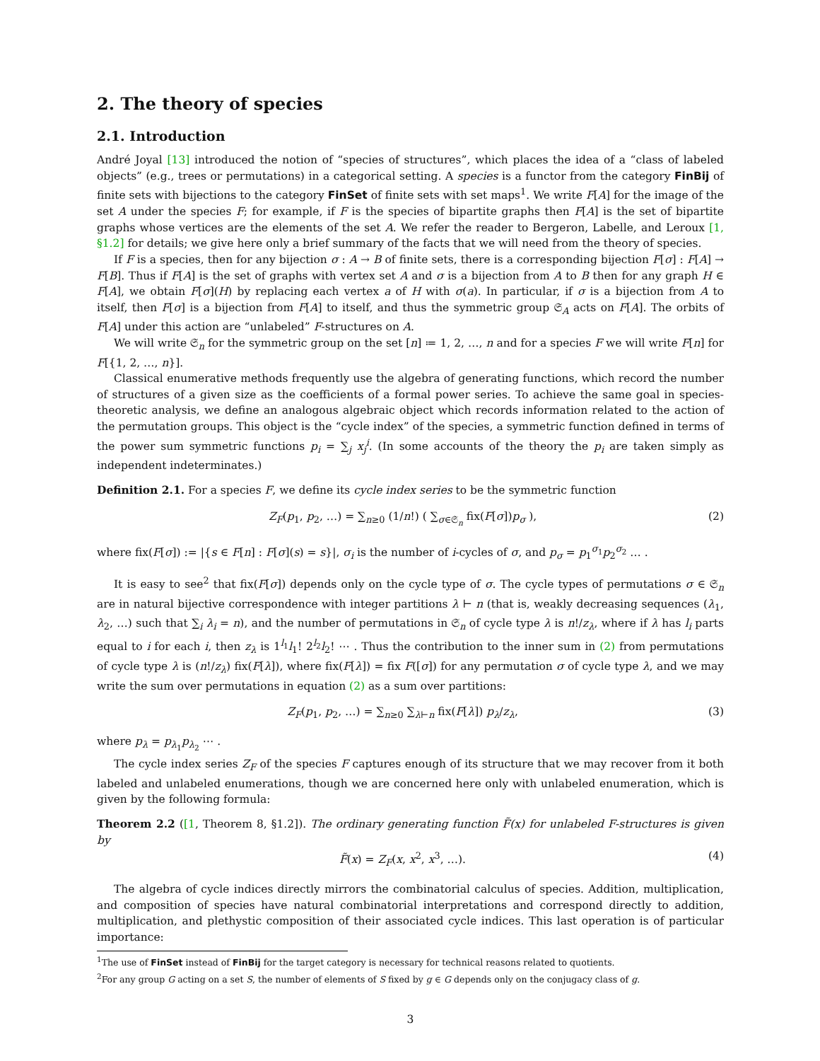2. The theory of species
2.1. Introduction
André Joyal [13] introduced the notion of “species of structures”, which places the idea of a “class of labeled objects” (e.g., trees or permutations) in a categorical setting. A species is a functor from the category FinBij of finite sets with bijections to the category FinSet of finite sets with set maps<sup>1</sup>. We write F[A] for the image of the set A under the species F; for example, if F is the species of bipartite graphs then F[A] is the set of bipartite graphs whose vertices are the elements of the set A. We refer the reader to Bergeron, Labelle, and Leroux [1, §1.2] for details; we give here only a brief summary of the facts that we will need from the theory of species.
If F is a species, then for any bijection σ : A → B of finite sets, there is a corresponding bijection F[σ] : F[A] → F[B]. Thus if F[A] is the set of graphs with vertex set A and σ is a bijection from A to B then for any graph H ∈ F[A], we obtain F[σ](H) by replacing each vertex a of H with σ(a). In particular, if σ is a bijection from A to itself, then F[σ] is a bijection from F[A] to itself, and thus the symmetric group 𝔖<sub>A</sub> acts on F[A]. The orbits of F[A] under this action are “unlabeled” F-structures on A.
We will write 𝔖<sub>n</sub> for the symmetric group on the set [n] ≔ 1, 2, …, n and for a species F we will write F[n] for F[{1, 2, …, n}].
Classical enumerative methods frequently use the algebra of generating functions, which record the number of structures of a given size as the coefficients of a formal power series. To achieve the same goal in species-theoretic analysis, we define an analogous algebraic object which records information related to the action of the permutation groups. This object is the “cycle index” of the species, a symmetric function defined in terms of the power sum symmetric functions p<sub>i</sub> = ∑<sub>j</sub> x<sub>j</sub><sup>i</sup>. (In some accounts of the theory the p<sub>i</sub> are taken simply as independent indeterminates.)
Definition 2.1. For a species F, we define its cycle index series to be the symmetric function
Z<sub>F</sub>(p<sub>1</sub>, p<sub>2</sub>, …) = ∑<sub>n≥0</sub> (1/n!) ( ∑<sub>σ∈𝔖<sub>n</sub></sub> fix(F[σ])p<sub>σ</sub> ), (2)
where fix(F[σ]) := |{s ∈ F[n] : F[σ](s) = s}|, σ<sub>i</sub> is the number of i-cycles of σ, and p<sub>σ</sub> = p<sub>1</sub><sup>σ<sub>1</sub></sup>p<sub>2</sub><sup>σ<sub>2</sub></sup> … .
It is easy to see<sup>2</sup> that fix(F[σ]) depends only on the cycle type of σ. The cycle types of permutations σ ∈ 𝔖<sub>n</sub> are in natural bijective correspondence with integer partitions λ ⊢ n (that is, weakly decreasing sequences (λ<sub>1</sub>, λ<sub>2</sub>, …) such that ∑<sub>i</sub> λ<sub>i</sub> = n), and the number of permutations in 𝔖<sub>n</sub> of cycle type λ is n!/z<sub>λ</sub>, where if λ has l<sub>i</sub> parts equal to i for each i, then z<sub>λ</sub> is 1<sup>l<sub>1</sub></sup>l<sub>1</sub>! 2<sup>l<sub>2</sub></sup>l<sub>2</sub>! ⋯ . Thus the contribution to the inner sum in (2) from permutations of cycle type λ is (n!/z<sub>λ</sub>) fix(F[λ]), where fix(F[λ]) = fix F([σ]) for any permutation σ of cycle type λ, and we may write the sum over permutations in equation (2) as a sum over partitions:
Z<sub>F</sub>(p<sub>1</sub>, p<sub>2</sub>, …) = ∑<sub>n≥0</sub> ∑<sub>λ⊢n</sub> fix(F[λ]) p<sub>λ</sub>/z<sub>λ</sub>, (3)
where p<sub>λ</sub> = p<sub>λ<sub>1</sub></sub>p<sub>λ<sub>2</sub></sub> ⋯ .
The cycle index series Z<sub>F</sub> of the species F captures enough of its structure that we may recover from it both labeled and unlabeled enumerations, though we are concerned here only with unlabeled enumeration, which is given by the following formula:
Theorem 2.2 ([1, Theorem 8, §1.2]). The ordinary generating function F̃(x) for unlabeled F-structures is given by
F̃(x) = Z<sub>F</sub>(x, x<sup>2</sup>, x<sup>3</sup>, …). (4)
The algebra of cycle indices directly mirrors the combinatorial calculus of species. Addition, multiplication, and composition of species have natural combinatorial interpretations and correspond directly to addition, multiplication, and plethystic composition of their associated cycle indices. This last operation is of particular importance:
<sup>1</sup> The use of FinSet instead of FinBij for the target category is necessary for technical reasons related to quotients.
<sup>2</sup> For any group G acting on a set S, the number of elements of S fixed by g ∈ G depends only on the conjugacy class of g.
3